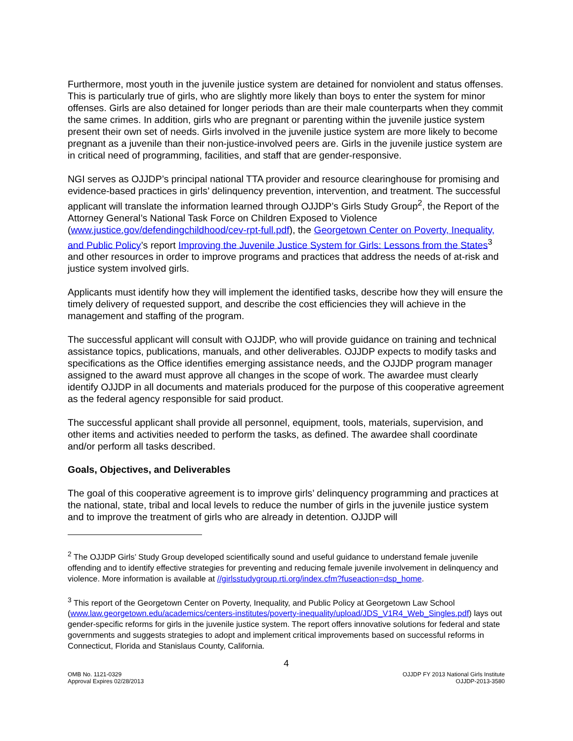Furthermore, most youth in the juvenile justice system are detained for nonviolent and status offenses. This is particularly true of girls, who are slightly more likely than boys to enter the system for minor offenses. Girls are also detained for longer periods than are their male counterparts when they commit the same crimes. In addition, girls who are pregnant or parenting within the juvenile justice system present their own set of needs. Girls involved in the juvenile justice system are more likely to become pregnant as a juvenile than their non-justice-involved peers are. Girls in the juvenile justice system are in critical need of programming, facilities, and staff that are gender-responsive.
NGI serves as OJJDP’s principal national TTA provider and resource clearinghouse for promising and evidence-based practices in girls’ delinquency prevention, intervention, and treatment. The successful applicant will translate the information learned through OJJDP’s Girls Study Group<sup>2</sup>, the Report of the Attorney General’s National Task Force on Children Exposed to Violence (www.justice.gov/defendingchildhood/cev-rpt-full.pdf), the Georgetown Center on Poverty, Inequality, and Public Policy’s report Improving the Juvenile Justice System for Girls: Lessons from the States<sup>3</sup> and other resources in order to improve programs and practices that address the needs of at-risk and justice system involved girls.
Applicants must identify how they will implement the identified tasks, describe how they will ensure the timely delivery of requested support, and describe the cost efficiencies they will achieve in the management and staffing of the program.
The successful applicant will consult with OJJDP, who will provide guidance on training and technical assistance topics, publications, manuals, and other deliverables. OJJDP expects to modify tasks and specifications as the Office identifies emerging assistance needs, and the OJJDP program manager assigned to the award must approve all changes in the scope of work. The awardee must clearly identify OJJDP in all documents and materials produced for the purpose of this cooperative agreement as the federal agency responsible for said product.
The successful applicant shall provide all personnel, equipment, tools, materials, supervision, and other items and activities needed to perform the tasks, as defined. The awardee shall coordinate and/or perform all tasks described.
Goals, Objectives, and Deliverables
The goal of this cooperative agreement is to improve girls’ delinquency programming and practices at the national, state, tribal and local levels to reduce the number of girls in the juvenile justice system and to improve the treatment of girls who are already in detention. OJJDP will
<sup>2</sup> The OJJDP Girls’ Study Group developed scientifically sound and useful guidance to understand female juvenile offending and to identify effective strategies for preventing and reducing female juvenile involvement in delinquency and violence. More information is available at //girlsstudygroup.rti.org/index.cfm?fuseaction=dsp_home.
<sup>3</sup> This report of the Georgetown Center on Poverty, Inequality, and Public Policy at Georgetown Law School (www.law.georgetown.edu/academics/centers-institutes/poverty-inequality/upload/JDS_V1R4_Web_Singles.pdf) lays out gender-specific reforms for girls in the juvenile justice system. The report offers innovative solutions for federal and state governments and suggests strategies to adopt and implement critical improvements based on successful reforms in Connecticut, Florida and Stanislaus County, California.
4
OMB No. 1121-0329
Approval Expires 02/28/2013
OJJDP FY 2013 National Girls Institute
OJJDP-2013-3580